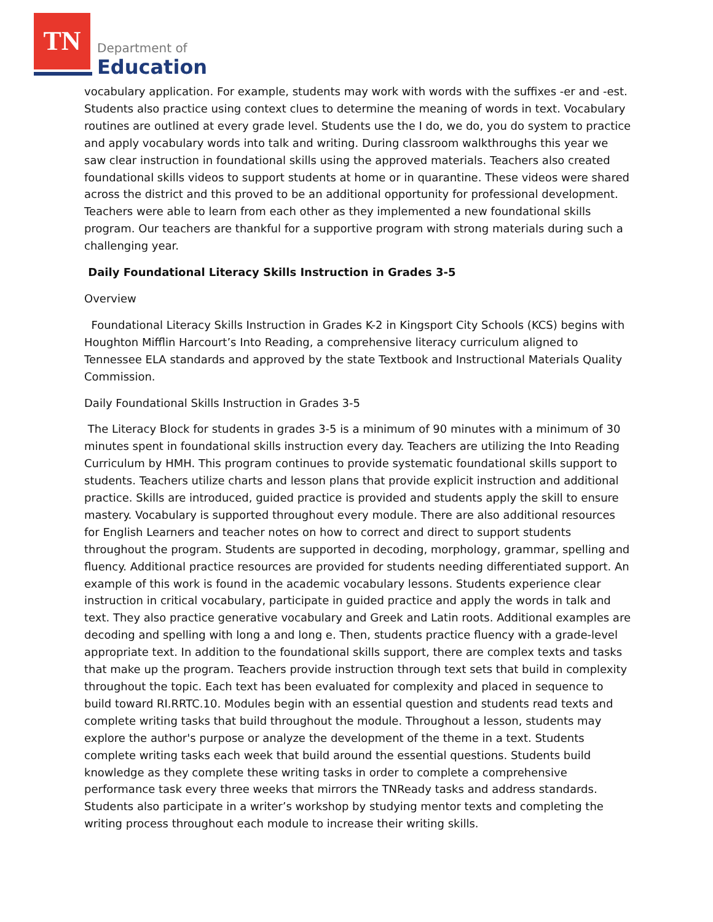TN
Department of
Education
vocabulary application. For example, students may work with words with the suffixes -er and -est. Students also practice using context clues to determine the meaning of words in text. Vocabulary routines are outlined at every grade level. Students use the I do, we do, you do system to practice and apply vocabulary words into talk and writing. During classroom walkthroughs this year we saw clear instruction in foundational skills using the approved materials. Teachers also created foundational skills videos to support students at home or in quarantine. These videos were shared across the district and this proved to be an additional opportunity for professional development. Teachers were able to learn from each other as they implemented a new foundational skills program. Our teachers are thankful for a supportive program with strong materials during such a challenging year.
Daily Foundational Literacy Skills Instruction in Grades 3-5
Overview
Foundational Literacy Skills Instruction in Grades K-2 in Kingsport City Schools (KCS) begins with Houghton Mifflin Harcourt’s Into Reading, a comprehensive literacy curriculum aligned to Tennessee ELA standards and approved by the state Textbook and Instructional Materials Quality Commission.
Daily Foundational Skills Instruction in Grades 3-5
The Literacy Block for students in grades 3-5 is a minimum of 90 minutes with a minimum of 30 minutes spent in foundational skills instruction every day. Teachers are utilizing the Into Reading Curriculum by HMH. This program continues to provide systematic foundational skills support to students. Teachers utilize charts and lesson plans that provide explicit instruction and additional practice. Skills are introduced, guided practice is provided and students apply the skill to ensure mastery. Vocabulary is supported throughout every module. There are also additional resources for English Learners and teacher notes on how to correct and direct to support students throughout the program. Students are supported in decoding, morphology, grammar, spelling and fluency. Additional practice resources are provided for students needing differentiated support. An example of this work is found in the academic vocabulary lessons. Students experience clear instruction in critical vocabulary, participate in guided practice and apply the words in talk and text. They also practice generative vocabulary and Greek and Latin roots. Additional examples are decoding and spelling with long a and long e. Then, students practice fluency with a grade-level appropriate text. In addition to the foundational skills support, there are complex texts and tasks that make up the program. Teachers provide instruction through text sets that build in complexity throughout the topic. Each text has been evaluated for complexity and placed in sequence to build toward RI.RRTC.10. Modules begin with an essential question and students read texts and complete writing tasks that build throughout the module. Throughout a lesson, students may explore the author's purpose or analyze the development of the theme in a text. Students complete writing tasks each week that build around the essential questions. Students build knowledge as they complete these writing tasks in order to complete a comprehensive performance task every three weeks that mirrors the TNReady tasks and address standards. Students also participate in a writer’s workshop by studying mentor texts and completing the writing process throughout each module to increase their writing skills.